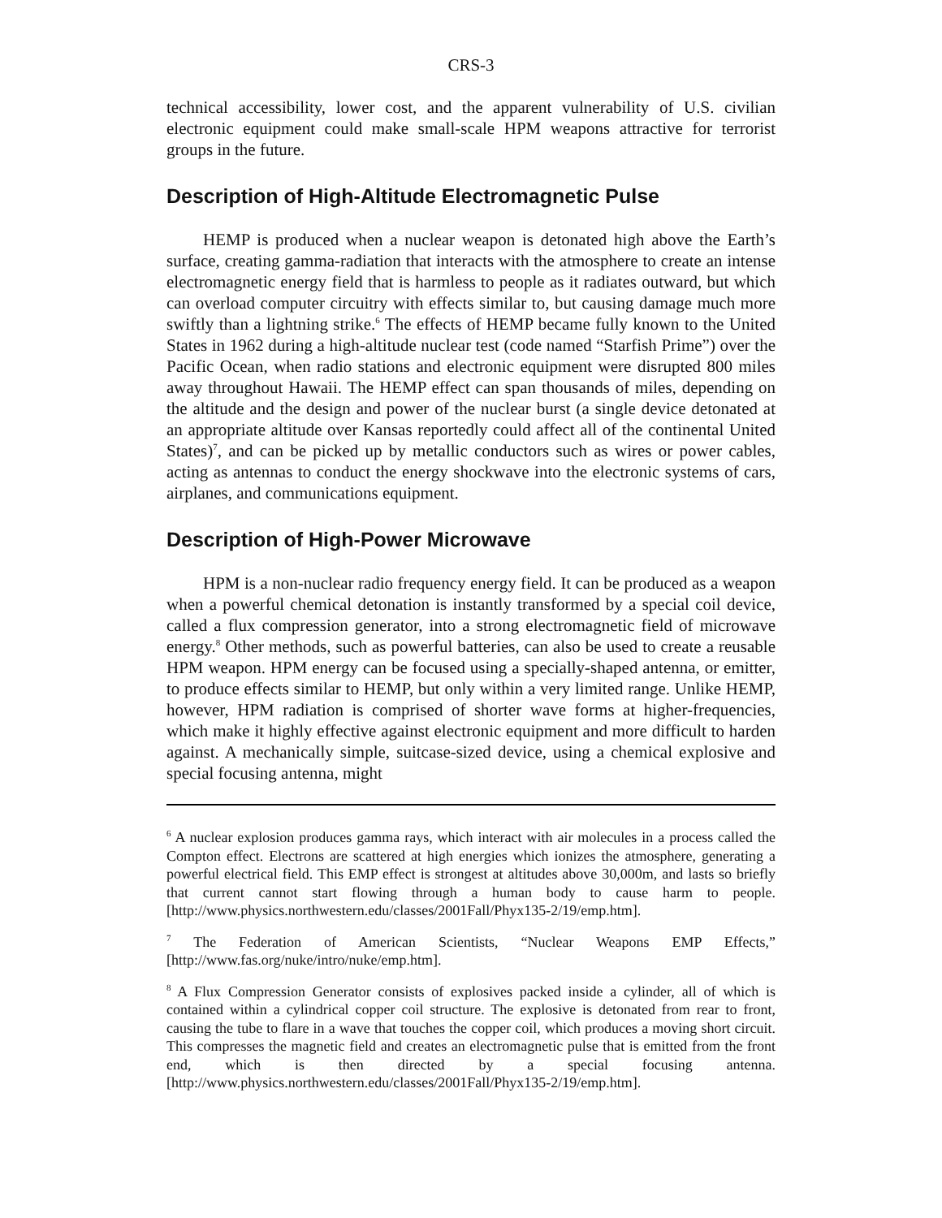CRS-3
technical accessibility, lower cost, and the apparent vulnerability of U.S. civilian electronic equipment could make small-scale HPM weapons attractive for terrorist groups in the future.
Description of High-Altitude Electromagnetic Pulse
HEMP is produced when a nuclear weapon is detonated high above the Earth’s surface, creating gamma-radiation that interacts with the atmosphere to create an intense electromagnetic energy field that is harmless to people as it radiates outward, but which can overload computer circuitry with effects similar to, but causing damage much more swiftly than a lightning strike.<sup>6</sup> The effects of HEMP became fully known to the United States in 1962 during a high-altitude nuclear test (code named “Starfish Prime”) over the Pacific Ocean, when radio stations and electronic equipment were disrupted 800 miles away throughout Hawaii. The HEMP effect can span thousands of miles, depending on the altitude and the design and power of the nuclear burst (a single device detonated at an appropriate altitude over Kansas reportedly could affect all of the continental United States)<sup>7</sup>, and can be picked up by metallic conductors such as wires or power cables, acting as antennas to conduct the energy shockwave into the electronic systems of cars, airplanes, and communications equipment.
Description of High-Power Microwave
HPM is a non-nuclear radio frequency energy field. It can be produced as a weapon when a powerful chemical detonation is instantly transformed by a special coil device, called a flux compression generator, into a strong electromagnetic field of microwave energy.<sup>8</sup> Other methods, such as powerful batteries, can also be used to create a reusable HPM weapon. HPM energy can be focused using a specially-shaped antenna, or emitter, to produce effects similar to HEMP, but only within a very limited range. Unlike HEMP, however, HPM radiation is comprised of shorter wave forms at higher-frequencies, which make it highly effective against electronic equipment and more difficult to harden against. A mechanically simple, suitcase-sized device, using a chemical explosive and special focusing antenna, might
<sup>6</sup> A nuclear explosion produces gamma rays, which interact with air molecules in a process called the Compton effect. Electrons are scattered at high energies which ionizes the atmosphere, generating a powerful electrical field. This EMP effect is strongest at altitudes above 30,000m, and lasts so briefly that current cannot start flowing through a human body to cause harm to people. [http://www.physics.northwestern.edu/classes/2001Fall/Phyx135-2/19/emp.htm].
<sup>7</sup> The Federation of American Scientists, “Nuclear Weapons EMP Effects,” [http://www.fas.org/nuke/intro/nuke/emp.htm].
<sup>8</sup> A Flux Compression Generator consists of explosives packed inside a cylinder, all of which is contained within a cylindrical copper coil structure. The explosive is detonated from rear to front, causing the tube to flare in a wave that touches the copper coil, which produces a moving short circuit. This compresses the magnetic field and creates an electromagnetic pulse that is emitted from the front end, which is then directed by a special focusing antenna. [http://www.physics.northwestern.edu/classes/2001Fall/Phyx135-2/19/emp.htm].